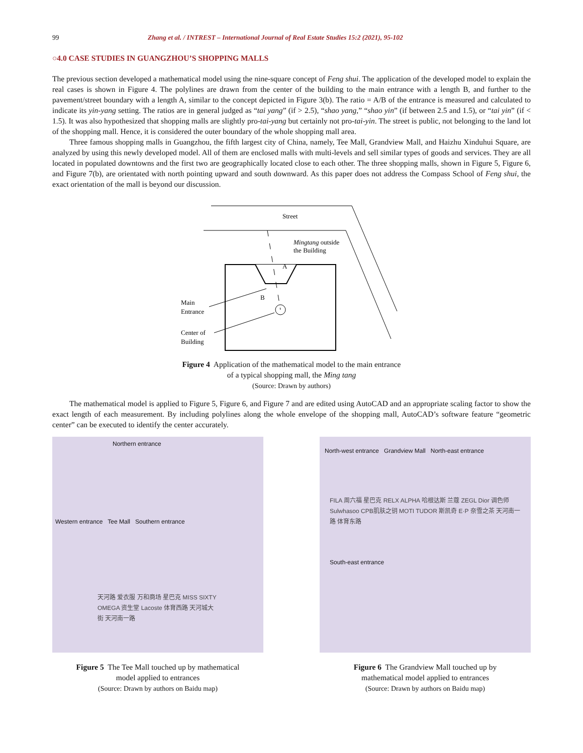99 Zhang et al. / INTREST – International Journal of Real Estate Studies 15:2 (2021), 95-102
○4.0 CASE STUDIES IN GUANGZHOU’S SHOPPING MALLS
The previous section developed a mathematical model using the nine-square concept of Feng shui. The application of the developed model to explain the real cases is shown in Figure 4. The polylines are drawn from the center of the building to the main entrance with a length B, and further to the pavement/street boundary with a length A, similar to the concept depicted in Figure 3(b). The ratio = A/B of the entrance is measured and calculated to indicate its yin-yang setting. The ratios are in general judged as “tai yang” (if > 2.5), “shao yang,” “shao yin” (if between 2.5 and 1.5), or “tai yin” (if < 1.5). It was also hypothesized that shopping malls are slightly pro-tai-yang but certainly not pro-tai-yin. The street is public, not belonging to the land lot of the shopping mall. Hence, it is considered the outer boundary of the whole shopping mall area.
Three famous shopping malls in Guangzhou, the fifth largest city of China, namely, Tee Mall, Grandview Mall, and Haizhu Xinduhui Square, are analyzed by using this newly developed model. All of them are enclosed malls with multi-levels and sell similar types of goods and services. They are all located in populated downtowns and the first two are geographically located close to each other. The three shopping malls, shown in Figure 5, Figure 6, and Figure 7(b), are orientated with north pointing upward and south downward. As this paper does not address the Compass School of Feng shui, the exact orientation of the mall is beyond our discussion.
Street
Mingtang outside
the Building
A
B
Main
Entrance
Center of
Building
Figure 4 Application of the mathematical model to the main entrance
of a typical shopping mall, the Ming tang
(Source: Drawn by authors)
The mathematical model is applied to Figure 5, Figure 6, and Figure 7 and are edited using AutoCAD and an appropriate scaling factor to show the exact length of each measurement. By including polylines along the whole envelope of the shopping mall, AutoCAD’s software feature “geometric center” can be executed to identify the center accurately.
Northern entrance
Western entrance Tee Mall Southern entrance
天河路 爱衣服 万和商场 星巴克 MISS SIXTY OMEGA 资生堂 Lacoste 体育西路 天河城大街 天河南一路
Figure 5 The Tee Mall touched up by mathematical
model applied to entrances
(Source: Drawn by authors on Baidu map)
North-west entrance Grandview Mall North-east entrance
FILA 周六福 星巴克 RELX ALPHA 哈根达斯 兰蔻 ZEGL Dior 调色师 Sulwhasoo CPB肌肤之钥 MOTI TUDOR 斯凯奇 E·P 奈雪之茶 天河南一路 体育东路
South-east entrance
Figure 6 The Grandview Mall touched up by
mathematical model applied to entrances
(Source: Drawn by authors on Baidu map)